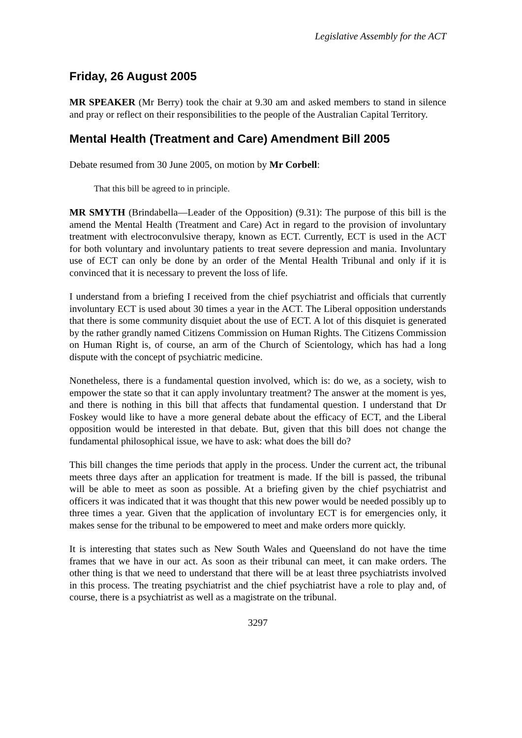Legislative Assembly for the ACT
Friday, 26 August 2005
MR SPEAKER (Mr Berry) took the chair at 9.30 am and asked members to stand in silence and pray or reflect on their responsibilities to the people of the Australian Capital Territory.
Mental Health (Treatment and Care) Amendment Bill 2005
Debate resumed from 30 June 2005, on motion by Mr Corbell:
That this bill be agreed to in principle.
MR SMYTH (Brindabella—Leader of the Opposition) (9.31): The purpose of this bill is the amend the Mental Health (Treatment and Care) Act in regard to the provision of involuntary treatment with electroconvulsive therapy, known as ECT. Currently, ECT is used in the ACT for both voluntary and involuntary patients to treat severe depression and mania. Involuntary use of ECT can only be done by an order of the Mental Health Tribunal and only if it is convinced that it is necessary to prevent the loss of life.
I understand from a briefing I received from the chief psychiatrist and officials that currently involuntary ECT is used about 30 times a year in the ACT. The Liberal opposition understands that there is some community disquiet about the use of ECT. A lot of this disquiet is generated by the rather grandly named Citizens Commission on Human Rights. The Citizens Commission on Human Right is, of course, an arm of the Church of Scientology, which has had a long dispute with the concept of psychiatric medicine.
Nonetheless, there is a fundamental question involved, which is: do we, as a society, wish to empower the state so that it can apply involuntary treatment? The answer at the moment is yes, and there is nothing in this bill that affects that fundamental question. I understand that Dr Foskey would like to have a more general debate about the efficacy of ECT, and the Liberal opposition would be interested in that debate. But, given that this bill does not change the fundamental philosophical issue, we have to ask: what does the bill do?
This bill changes the time periods that apply in the process. Under the current act, the tribunal meets three days after an application for treatment is made. If the bill is passed, the tribunal will be able to meet as soon as possible. At a briefing given by the chief psychiatrist and officers it was indicated that it was thought that this new power would be needed possibly up to three times a year. Given that the application of involuntary ECT is for emergencies only, it makes sense for the tribunal to be empowered to meet and make orders more quickly.
It is interesting that states such as New South Wales and Queensland do not have the time frames that we have in our act. As soon as their tribunal can meet, it can make orders. The other thing is that we need to understand that there will be at least three psychiatrists involved in this process. The treating psychiatrist and the chief psychiatrist have a role to play and, of course, there is a psychiatrist as well as a magistrate on the tribunal.
3297